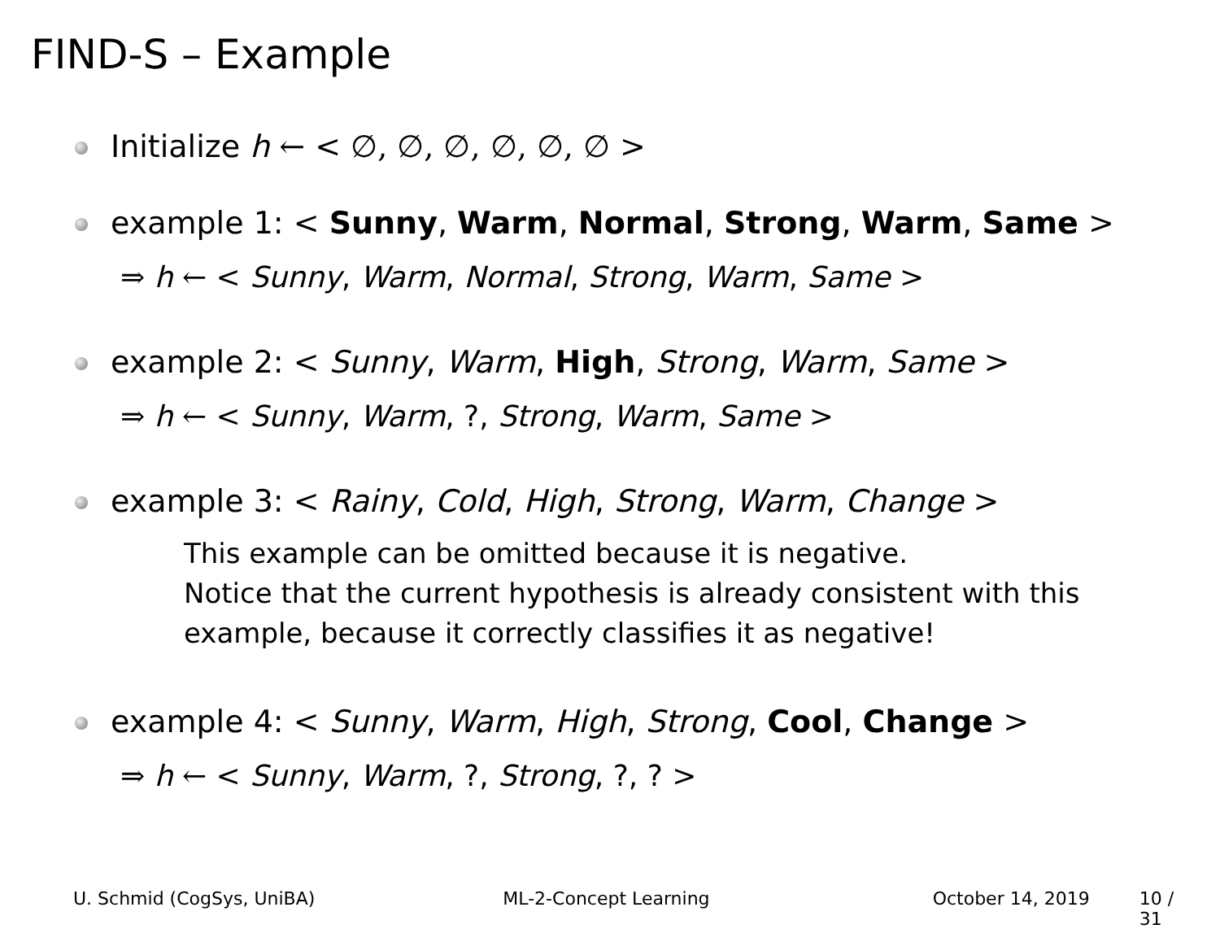FIND-S – Example
Initialize h ← < ∅, ∅, ∅, ∅, ∅, ∅ >
example 1: < Sunny, Warm, Normal, Strong, Warm, Same >
⇒ h ← < Sunny, Warm, Normal, Strong, Warm, Same >
example 2: < Sunny, Warm, High, Strong, Warm, Same >
⇒ h ← < Sunny, Warm, ?, Strong, Warm, Same >
example 3: < Rainy, Cold, High, Strong, Warm, Change >
This example can be omitted because it is negative.
Notice that the current hypothesis is already consistent with this
example, because it correctly classifies it as negative!
example 4: < Sunny, Warm, High, Strong, Cool, Change >
⇒ h ← < Sunny, Warm, ?, Strong, ?, ? >
U. Schmid (CogSys, UniBA) ML-2-Concept Learning October 14, 2019 10 / 31